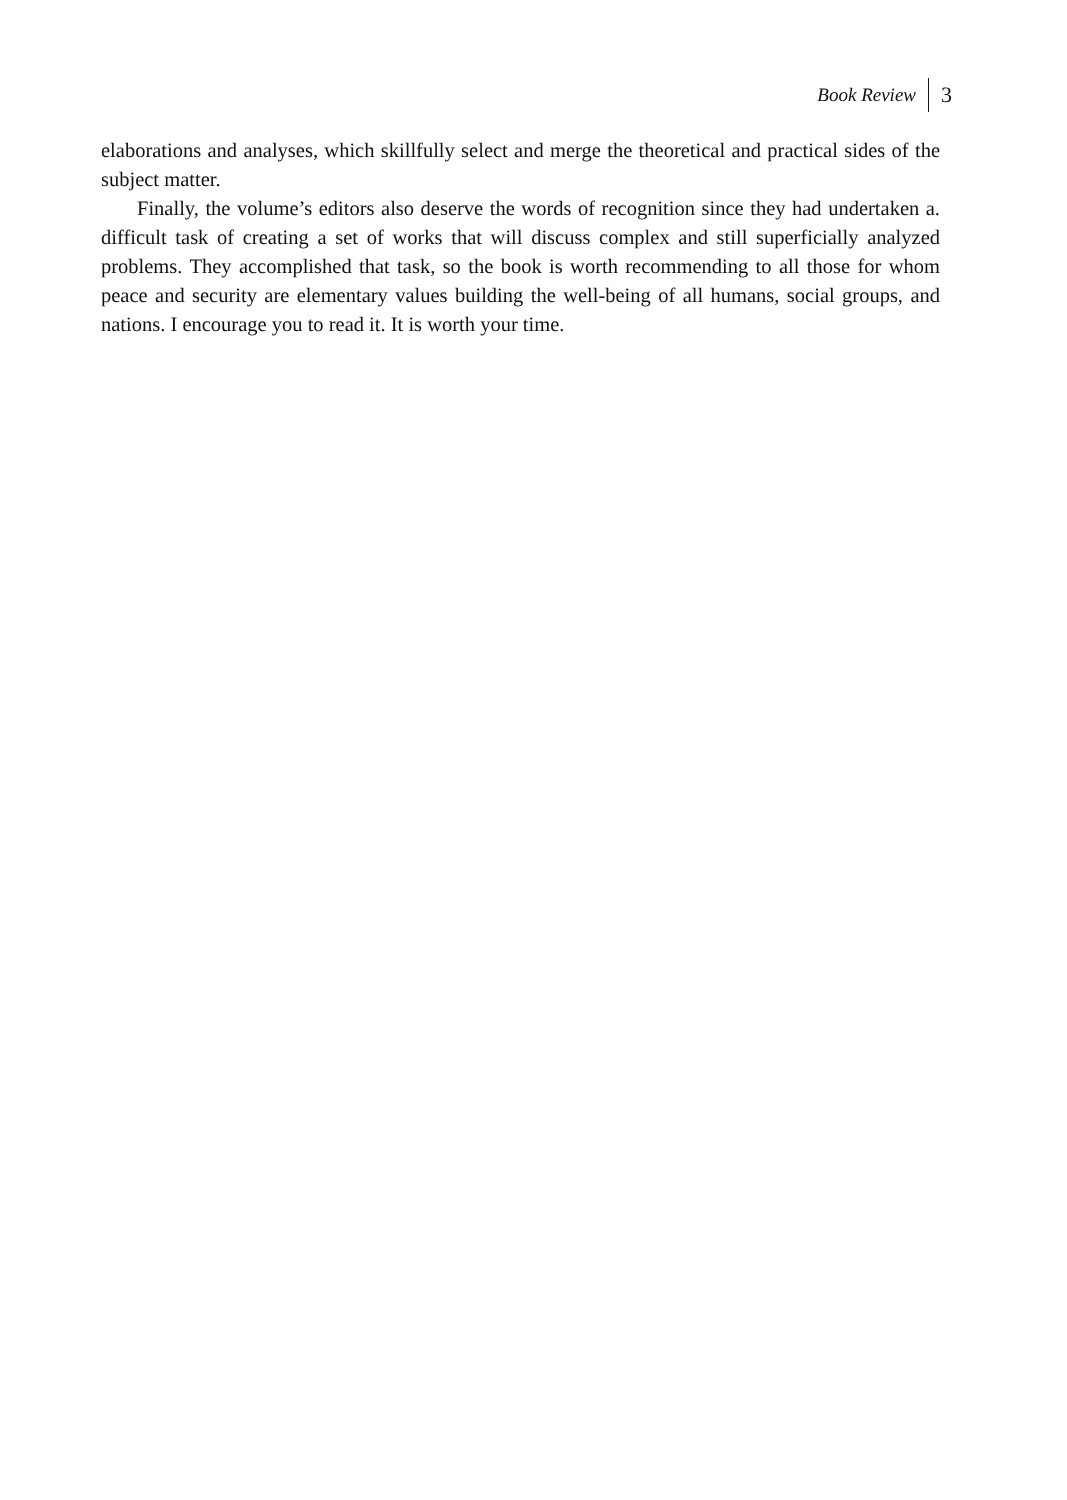Book Review 3
elaborations and analyses, which skillfully select and merge the theoretical and practical sides of the subject matter.
Finally, the volume’s editors also deserve the words of recognition since they had undertaken a. difficult task of creating a set of works that will discuss complex and still superficially analyzed problems. They accomplished that task, so the book is worth recommending to all those for whom peace and security are elementary values building the well-being of all humans, social groups, and nations. I encourage you to read it. It is worth your time.